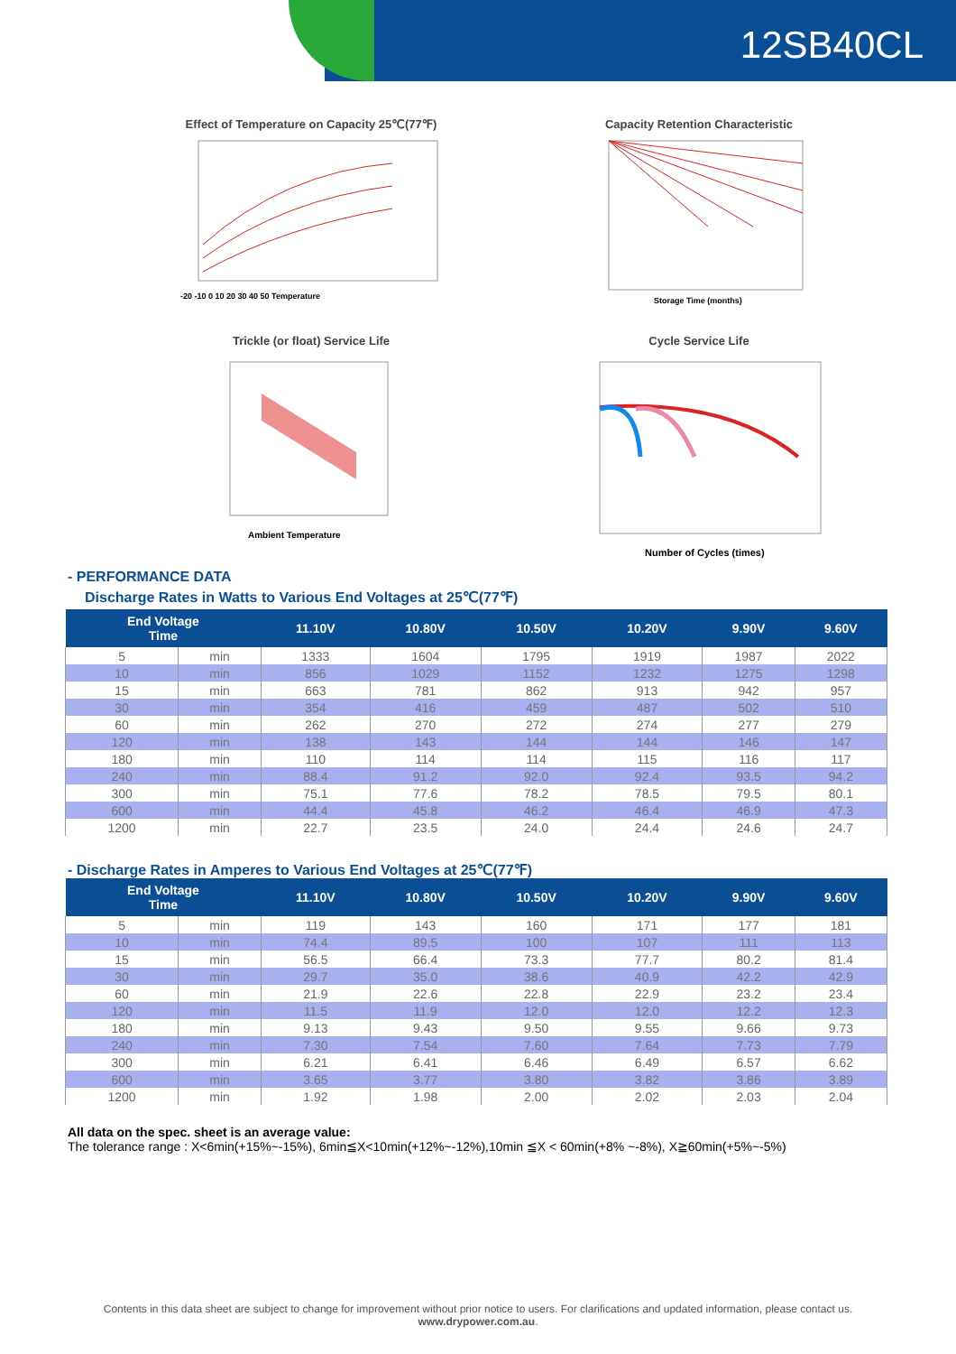12SB40CL
Effect of Temperature on Capacity 25℃(77℉)
-20 -10 0 10 20 30 40 50 Temperature
Capacity Retention Characteristic
Storage Time (months)
Trickle (or float) Service Life
Ambient Temperature
Cycle Service Life
Number of Cycles (times)
- PERFORMANCE DATA
Discharge Rates in Watts to Various End Voltages at 25℃(77℉)
| End Voltage Time | | 11.10V | 10.80V | 10.50V | 10.20V | 9.90V | 9.60V |
| --- | --- | --- | --- | --- | --- | --- | --- |
| 5 | min | 1333 | 1604 | 1795 | 1919 | 1987 | 2022 |
| 10 | min | 856 | 1029 | 1152 | 1232 | 1275 | 1298 |
| 15 | min | 663 | 781 | 862 | 913 | 942 | 957 |
| 30 | min | 354 | 416 | 459 | 487 | 502 | 510 |
| 60 | min | 262 | 270 | 272 | 274 | 277 | 279 |
| 120 | min | 138 | 143 | 144 | 144 | 146 | 147 |
| 180 | min | 110 | 114 | 114 | 115 | 116 | 117 |
| 240 | min | 88.4 | 91.2 | 92.0 | 92.4 | 93.5 | 94.2 |
| 300 | min | 75.1 | 77.6 | 78.2 | 78.5 | 79.5 | 80.1 |
| 600 | min | 44.4 | 45.8 | 46.2 | 46.4 | 46.9 | 47.3 |
| 1200 | min | 22.7 | 23.5 | 24.0 | 24.4 | 24.6 | 24.7 |
- Discharge Rates in Amperes to Various End Voltages at 25℃(77℉)
| End Voltage Time | | 11.10V | 10.80V | 10.50V | 10.20V | 9.90V | 9.60V |
| --- | --- | --- | --- | --- | --- | --- | --- |
| 5 | min | 119 | 143 | 160 | 171 | 177 | 181 |
| 10 | min | 74.4 | 89.5 | 100 | 107 | 111 | 113 |
| 15 | min | 56.5 | 66.4 | 73.3 | 77.7 | 80.2 | 81.4 |
| 30 | min | 29.7 | 35.0 | 38.6 | 40.9 | 42.2 | 42.9 |
| 60 | min | 21.9 | 22.6 | 22.8 | 22.9 | 23.2 | 23.4 |
| 120 | min | 11.5 | 11.9 | 12.0 | 12.0 | 12.2 | 12.3 |
| 180 | min | 9.13 | 9.43 | 9.50 | 9.55 | 9.66 | 9.73 |
| 240 | min | 7.30 | 7.54 | 7.60 | 7.64 | 7.73 | 7.79 |
| 300 | min | 6.21 | 6.41 | 6.46 | 6.49 | 6.57 | 6.62 |
| 600 | min | 3.65 | 3.77 | 3.80 | 3.82 | 3.86 | 3.89 |
| 1200 | min | 1.92 | 1.98 | 2.00 | 2.02 | 2.03 | 2.04 |
All data on the spec. sheet is an average value:
The tolerance range : X<6min(+15%~-15%), 6min≦X<10min(+12%~-12%),10min ≦X < 60min(+8% ~-8%), X≧60min(+5%~-5%)
Contents in this data sheet are subject to change for improvement without prior notice to users. For clarifications and updated information, please contact us.
www.drypower.com.au.